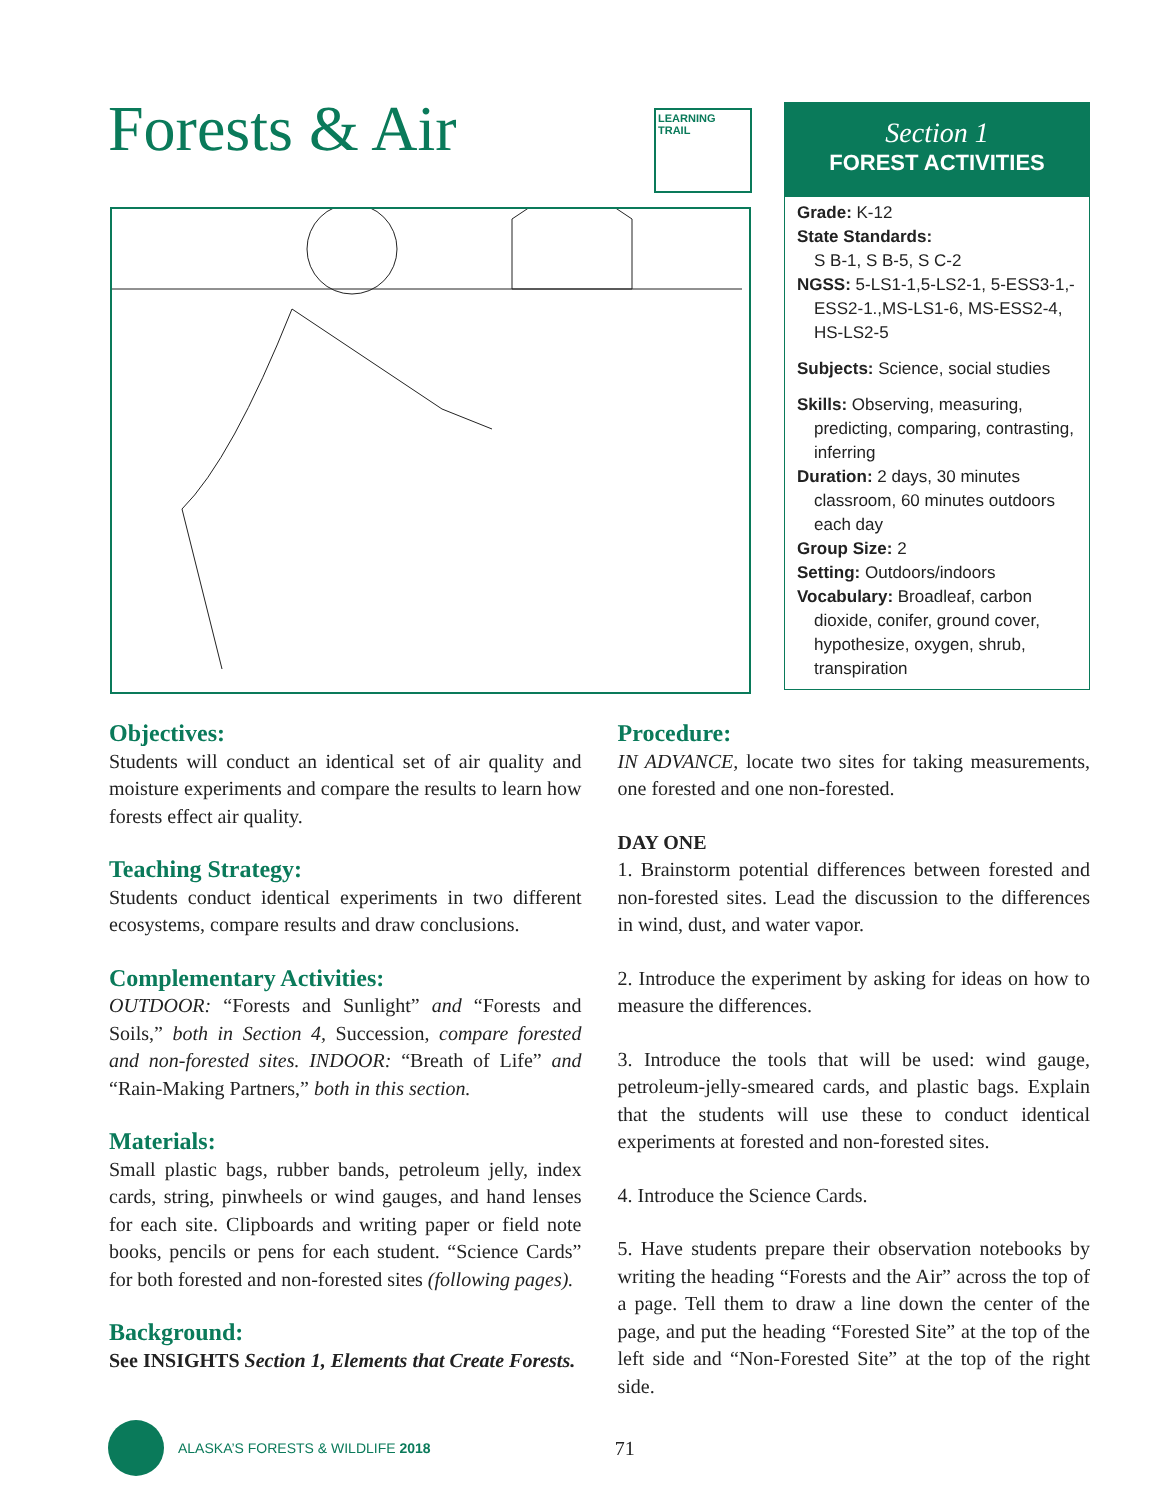Forests & Air
LEARNING
TRAIL
Section 1
FOREST ACTIVITIES
Grade: K-12
State Standards:
S B-1, S B-5, S C-2
NGSS: 5-LS1-1,5-LS2-1, 5-ESS3-1,-ESS2-1.,MS-LS1-6, MS-ESS2-4, HS-LS2-5
Subjects: Science, social studies
Skills: Observing, measuring, predicting, comparing, contrasting, inferring
Duration: 2 days, 30 minutes classroom, 60 minutes outdoors each day
Group Size: 2
Setting: Outdoors/indoors
Vocabulary: Broadleaf, carbon dioxide, conifer, ground cover, hypothesize, oxygen, shrub, transpiration
Objectives:
Students will conduct an identical set of air quality and moisture experiments and compare the results to learn how forests effect air quality.
Teaching Strategy:
Students conduct identical experiments in two different ecosystems, compare results and draw conclusions.
Complementary Activities:
OUTDOOR: “Forests and Sunlight” and “Forests and Soils,” both in Section 4, Succession, compare forested and non-forested sites. INDOOR: “Breath of Life” and “Rain-Making Partners,” both in this section.
Materials:
Small plastic bags, rubber bands, petroleum jelly, index cards, string, pinwheels or wind gauges, and hand lenses for each site. Clipboards and writing paper or field note books, pencils or pens for each student. “Science Cards” for both forested and non-forested sites (following pages).
Background:
See INSIGHTS Section 1, Elements that Create Forests.
Procedure:
IN ADVANCE, locate two sites for taking measurements, one forested and one non-forested.
DAY ONE
1. Brainstorm potential differences between forested and non-forested sites. Lead the discussion to the differences in wind, dust, and water vapor.
2. Introduce the experiment by asking for ideas on how to measure the differences.
3. Introduce the tools that will be used: wind gauge, petroleum-jelly-smeared cards, and plastic bags. Explain that the students will use these to conduct identical experiments at forested and non-forested sites.
4. Introduce the Science Cards.
5. Have students prepare their observation notebooks by writing the heading “Forests and the Air” across the top of a page. Tell them to draw a line down the center of the page, and put the heading “Forested Site” at the top of the left side and “Non-Forested Site” at the top of the right side.
ALASKA’S FORESTS & WILDLIFE 2018 71